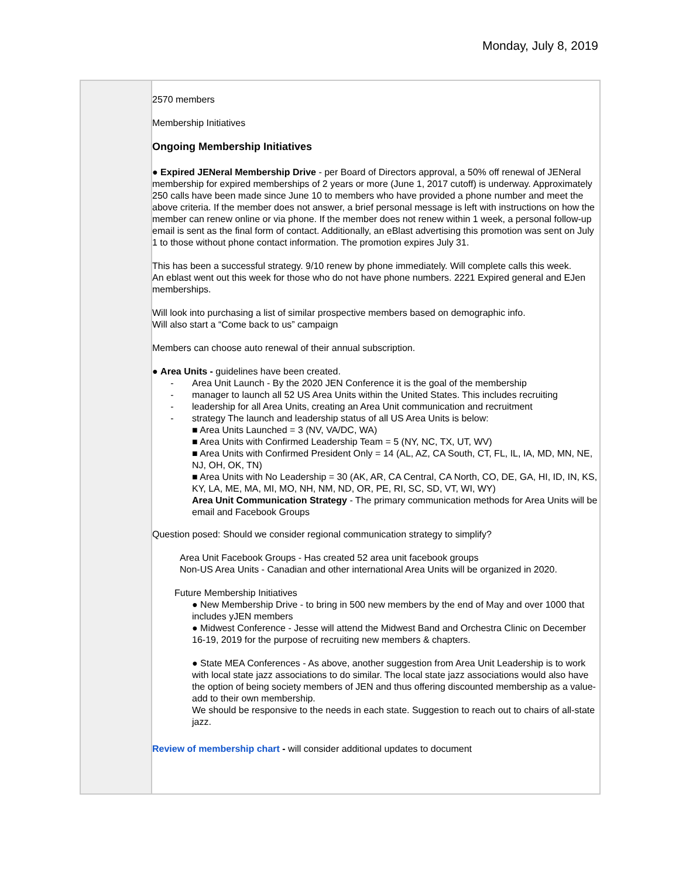Monday, July 8, 2019
2570 members
Membership Initiatives
Ongoing Membership Initiatives
● Expired JENeral Membership Drive - per Board of Directors approval, a 50% off renewal of JENeral membership for expired memberships of 2 years or more (June 1, 2017 cutoff) is underway. Approximately 250 calls have been made since June 10 to members who have provided a phone number and meet the above criteria. If the member does not answer, a brief personal message is left with instructions on how the member can renew online or via phone. If the member does not renew within 1 week, a personal follow-up email is sent as the final form of contact. Additionally, an eBlast advertising this promotion was sent on July 1 to those without phone contact information. The promotion expires July 31.
This has been a successful strategy. 9/10 renew by phone immediately. Will complete calls this week.
An eblast went out this week for those who do not have phone numbers. 2221 Expired general and EJen memberships.
Will look into purchasing a list of similar prospective members based on demographic info.
Will also start a “Come back to us” campaign
Members can choose auto renewal of their annual subscription.
● Area Units - guidelines have been created.
- Area Unit Launch - By the 2020 JEN Conference it is the goal of the membership
- manager to launch all 52 US Area Units within the United States. This includes recruiting
- leadership for all Area Units, creating an Area Unit communication and recruitment
- strategy The launch and leadership status of all US Area Units is below:
■ Area Units Launched = 3 (NV, VA/DC, WA)
■ Area Units with Confirmed Leadership Team = 5 (NY, NC, TX, UT, WV)
■ Area Units with Confirmed President Only = 14 (AL, AZ, CA South, CT, FL, IL, IA, MD, MN, NE, NJ, OH, OK, TN)
■ Area Units with No Leadership = 30 (AK, AR, CA Central, CA North, CO, DE, GA, HI, ID, IN, KS, KY, LA, ME, MA, MI, MO, NH, NM, ND, OR, PE, RI, SC, SD, VT, WI, WY)
Area Unit Communication Strategy - The primary communication methods for Area Units will be email and Facebook Groups
Question posed: Should we consider regional communication strategy to simplify?
Area Unit Facebook Groups - Has created 52 area unit facebook groups
Non-US Area Units - Canadian and other international Area Units will be organized in 2020.
Future Membership Initiatives
● New Membership Drive - to bring in 500 new members by the end of May and over 1000 that includes yJEN members
● Midwest Conference - Jesse will attend the Midwest Band and Orchestra Clinic on December 16-19, 2019 for the purpose of recruiting new members & chapters.
● State MEA Conferences - As above, another suggestion from Area Unit Leadership is to work with local state jazz associations to do similar. The local state jazz associations would also have the option of being society members of JEN and thus offering discounted membership as a value-add to their own membership.
We should be responsive to the needs in each state. Suggestion to reach out to chairs of all-state jazz.
Review of membership chart - will consider additional updates to document